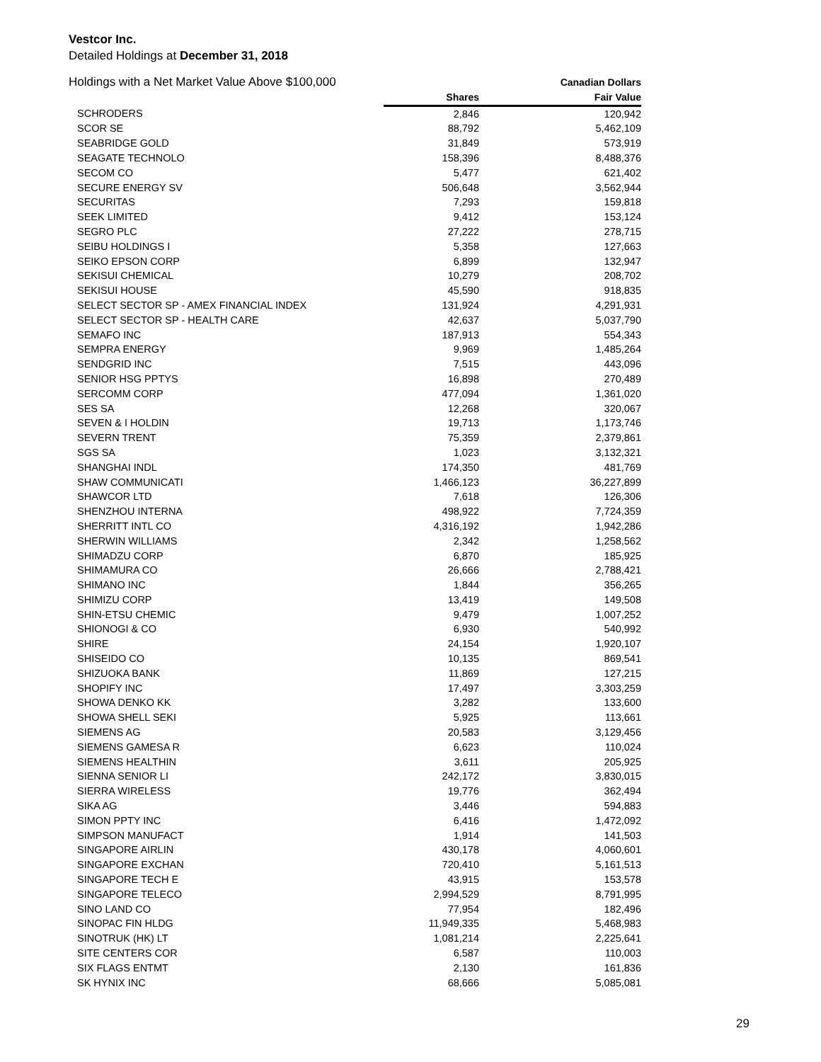Vestcor Inc.
Detailed Holdings at December 31, 2018
| Holdings with a Net Market Value Above $100,000 | | Canadian Dollars |
| --- | --- | --- |
| | Shares | Fair Value |
| SCHRODERS | 2,846 | 120,942 |
| SCOR SE | 88,792 | 5,462,109 |
| SEABRIDGE GOLD | 31,849 | 573,919 |
| SEAGATE TECHNOLO | 158,396 | 8,488,376 |
| SECOM CO | 5,477 | 621,402 |
| SECURE ENERGY SV | 506,648 | 3,562,944 |
| SECURITAS | 7,293 | 159,818 |
| SEEK LIMITED | 9,412 | 153,124 |
| SEGRO PLC | 27,222 | 278,715 |
| SEIBU HOLDINGS I | 5,358 | 127,663 |
| SEIKO EPSON CORP | 6,899 | 132,947 |
| SEKISUI CHEMICAL | 10,279 | 208,702 |
| SEKISUI HOUSE | 45,590 | 918,835 |
| SELECT SECTOR SP - AMEX FINANCIAL INDEX | 131,924 | 4,291,931 |
| SELECT SECTOR SP - HEALTH CARE | 42,637 | 5,037,790 |
| SEMAFO INC | 187,913 | 554,343 |
| SEMPRA ENERGY | 9,969 | 1,485,264 |
| SENDGRID INC | 7,515 | 443,096 |
| SENIOR HSG PPTYS | 16,898 | 270,489 |
| SERCOMM CORP | 477,094 | 1,361,020 |
| SES SA | 12,268 | 320,067 |
| SEVEN & I HOLDIN | 19,713 | 1,173,746 |
| SEVERN TRENT | 75,359 | 2,379,861 |
| SGS SA | 1,023 | 3,132,321 |
| SHANGHAI INDL | 174,350 | 481,769 |
| SHAW COMMUNICATI | 1,466,123 | 36,227,899 |
| SHAWCOR LTD | 7,618 | 126,306 |
| SHENZHOU INTERNA | 498,922 | 7,724,359 |
| SHERRITT INTL CO | 4,316,192 | 1,942,286 |
| SHERWIN WILLIAMS | 2,342 | 1,258,562 |
| SHIMADZU CORP | 6,870 | 185,925 |
| SHIMAMURA CO | 26,666 | 2,788,421 |
| SHIMANO INC | 1,844 | 356,265 |
| SHIMIZU CORP | 13,419 | 149,508 |
| SHIN-ETSU CHEMIC | 9,479 | 1,007,252 |
| SHIONOGI & CO | 6,930 | 540,992 |
| SHIRE | 24,154 | 1,920,107 |
| SHISEIDO CO | 10,135 | 869,541 |
| SHIZUOKA BANK | 11,869 | 127,215 |
| SHOPIFY INC | 17,497 | 3,303,259 |
| SHOWA DENKO KK | 3,282 | 133,600 |
| SHOWA SHELL SEKI | 5,925 | 113,661 |
| SIEMENS AG | 20,583 | 3,129,456 |
| SIEMENS GAMESA R | 6,623 | 110,024 |
| SIEMENS HEALTHIN | 3,611 | 205,925 |
| SIENNA SENIOR LI | 242,172 | 3,830,015 |
| SIERRA WIRELESS | 19,776 | 362,494 |
| SIKA AG | 3,446 | 594,883 |
| SIMON PPTY INC | 6,416 | 1,472,092 |
| SIMPSON MANUFACT | 1,914 | 141,503 |
| SINGAPORE AIRLIN | 430,178 | 4,060,601 |
| SINGAPORE EXCHAN | 720,410 | 5,161,513 |
| SINGAPORE TECH E | 43,915 | 153,578 |
| SINGAPORE TELECO | 2,994,529 | 8,791,995 |
| SINO LAND CO | 77,954 | 182,496 |
| SINOPAC FIN HLDG | 11,949,335 | 5,468,983 |
| SINOTRUK (HK) LT | 1,081,214 | 2,225,641 |
| SITE CENTERS COR | 6,587 | 110,003 |
| SIX FLAGS ENTMT | 2,130 | 161,836 |
| SK HYNIX INC | 68,666 | 5,085,081 |
29